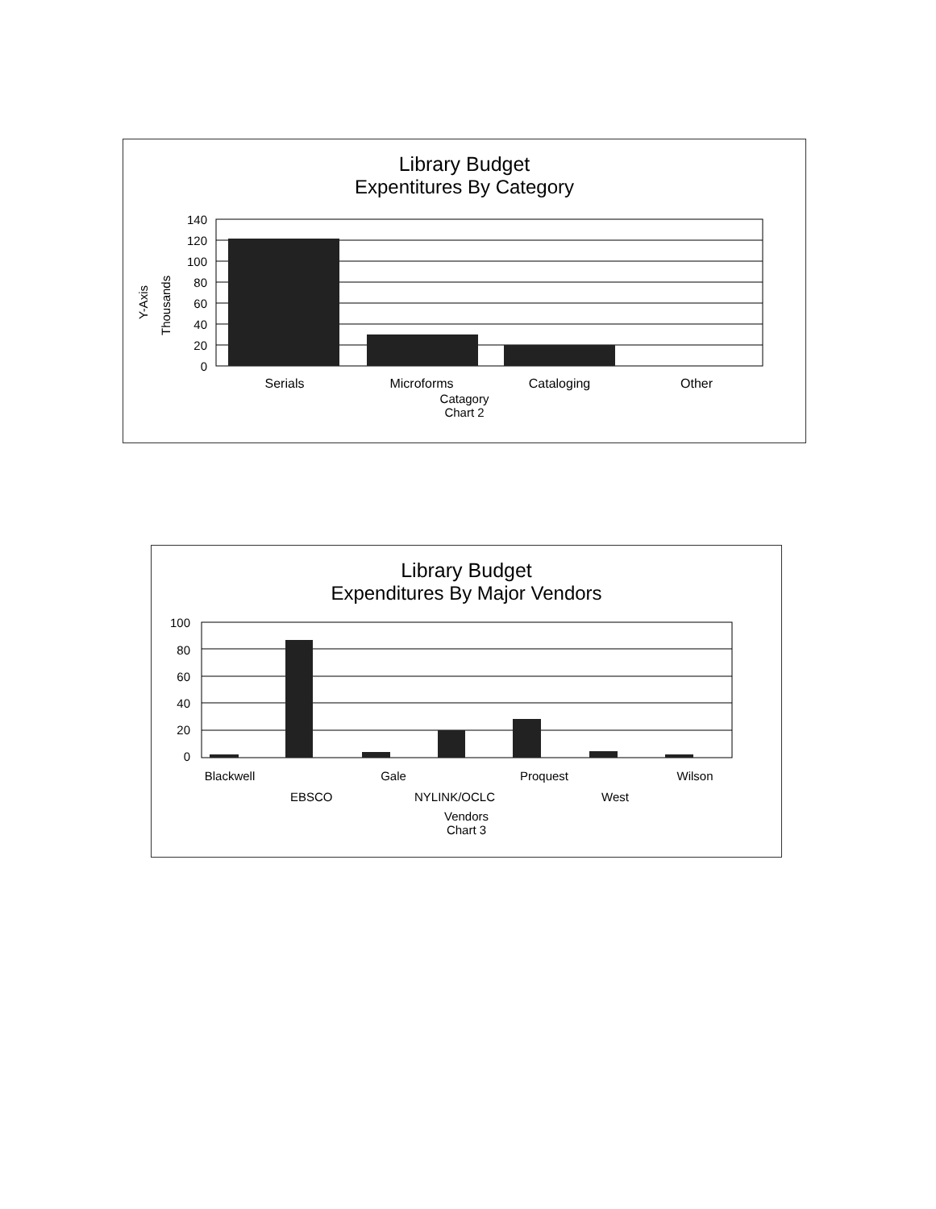Library Budget
Expentitures By Category
Y-Axis
Thousands
140
120
100
80
60
40
20
0
Serials
Microforms
Cataloging
Other
Catagory
Chart 2
Library Budget
Expenditures By Major Vendors
100
80
60
40
20
0
Blackwell
Gale
Proquest
Wilson
EBSCO NYLINK/OCLC West
Vendors
Chart 3